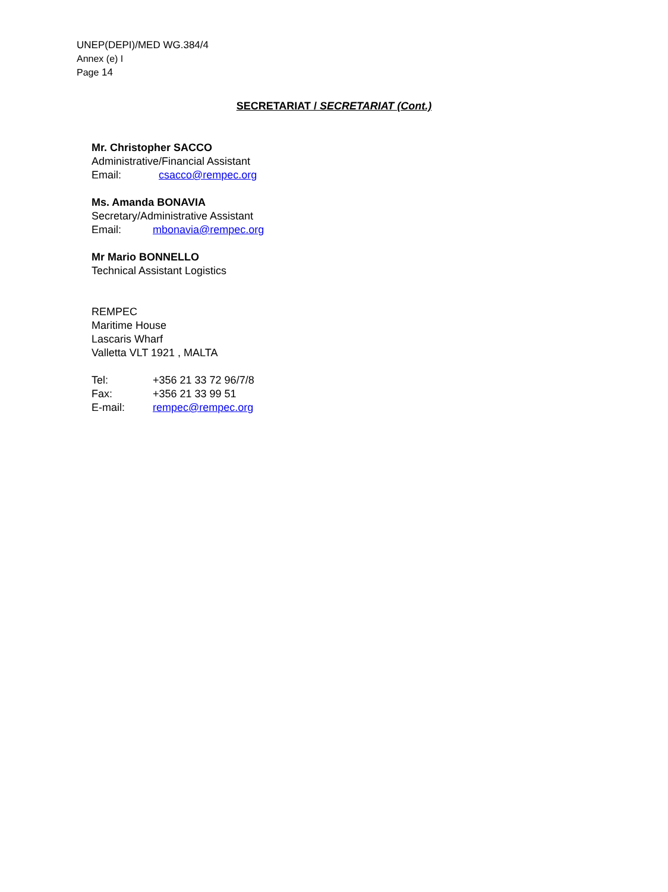UNEP(DEPI)/MED WG.384/4
Annex (e) I
Page 14
SECRETARIAT / SECRETARIAT (Cont.)
Mr. Christopher SACCO
Administrative/Financial Assistant
Email: csacco@rempec.org
Ms. Amanda BONAVIA
Secretary/Administrative Assistant
Email: mbonavia@rempec.org
Mr Mario BONNELLO
Technical Assistant Logistics
REMPEC
Maritime House
Lascaris Wharf
Valletta VLT 1921 , MALTA
Tel: +356 21 33 72 96/7/8
Fax: +356 21 33 99 51
E-mail: rempec@rempec.org